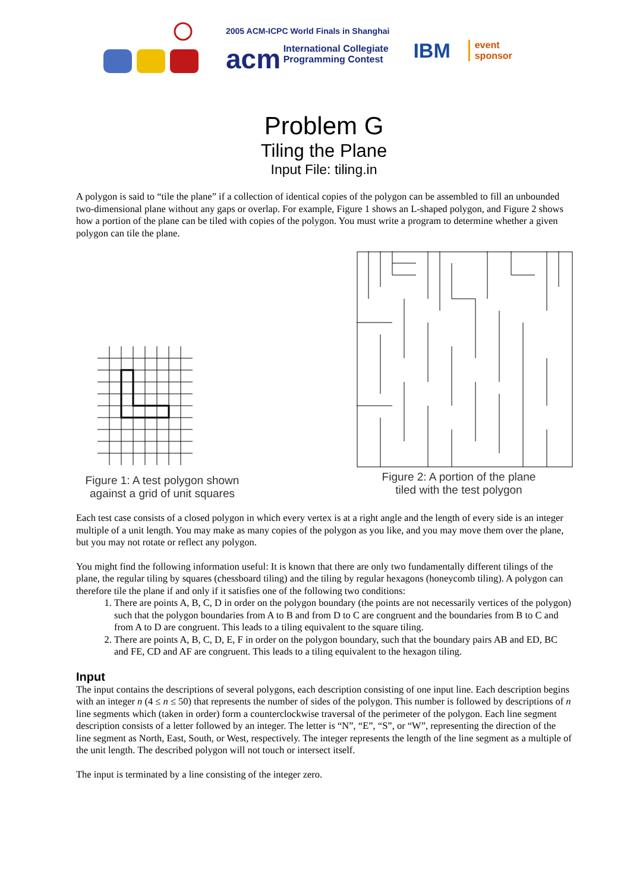2005 ACM-ICPC World Finals in Shanghai
acm International Collegiate
Programming Contest
IBM
event
sponsor
Problem G
Tiling the Plane
Input File: tiling.in
A polygon is said to “tile the plane” if a collection of identical copies of the polygon can be assembled to fill an unbounded two-dimensional plane without any gaps or overlap. For example, Figure 1 shows an L-shaped polygon, and Figure 2 shows how a portion of the plane can be tiled with copies of the polygon. You must write a program to determine whether a given polygon can tile the plane.
Figure 1: A test polygon shown
against a grid of unit squares
Figure 2: A portion of the plane
tiled with the test polygon
Each test case consists of a closed polygon in which every vertex is at a right angle and the length of every side is an integer multiple of a unit length. You may make as many copies of the polygon as you like, and you may move them over the plane, but you may not rotate or reflect any polygon.
You might find the following information useful: It is known that there are only two fundamentally different tilings of the plane, the regular tiling by squares (chessboard tiling) and the tiling by regular hexagons (honeycomb tiling). A polygon can therefore tile the plane if and only if it satisfies one of the following two conditions:
1. There are points A, B, C, D in order on the polygon boundary (the points are not necessarily vertices of the polygon) such that the polygon boundaries from A to B and from D to C are congruent and the boundaries from B to C and from A to D are congruent. This leads to a tiling equivalent to the square tiling.
2. There are points A, B, C, D, E, F in order on the polygon boundary, such that the boundary pairs AB and ED, BC and FE, CD and AF are congruent. This leads to a tiling equivalent to the hexagon tiling.
Input
The input contains the descriptions of several polygons, each description consisting of one input line. Each description begins with an integer n (4 ≤ n ≤ 50) that represents the number of sides of the polygon. This number is followed by descriptions of n line segments which (taken in order) form a counterclockwise traversal of the perimeter of the polygon. Each line segment description consists of a letter followed by an integer. The letter is “N”, “E”, “S”, or “W”, representing the direction of the line segment as North, East, South, or West, respectively. The integer represents the length of the line segment as a multiple of the unit length. The described polygon will not touch or intersect itself.
The input is terminated by a line consisting of the integer zero.